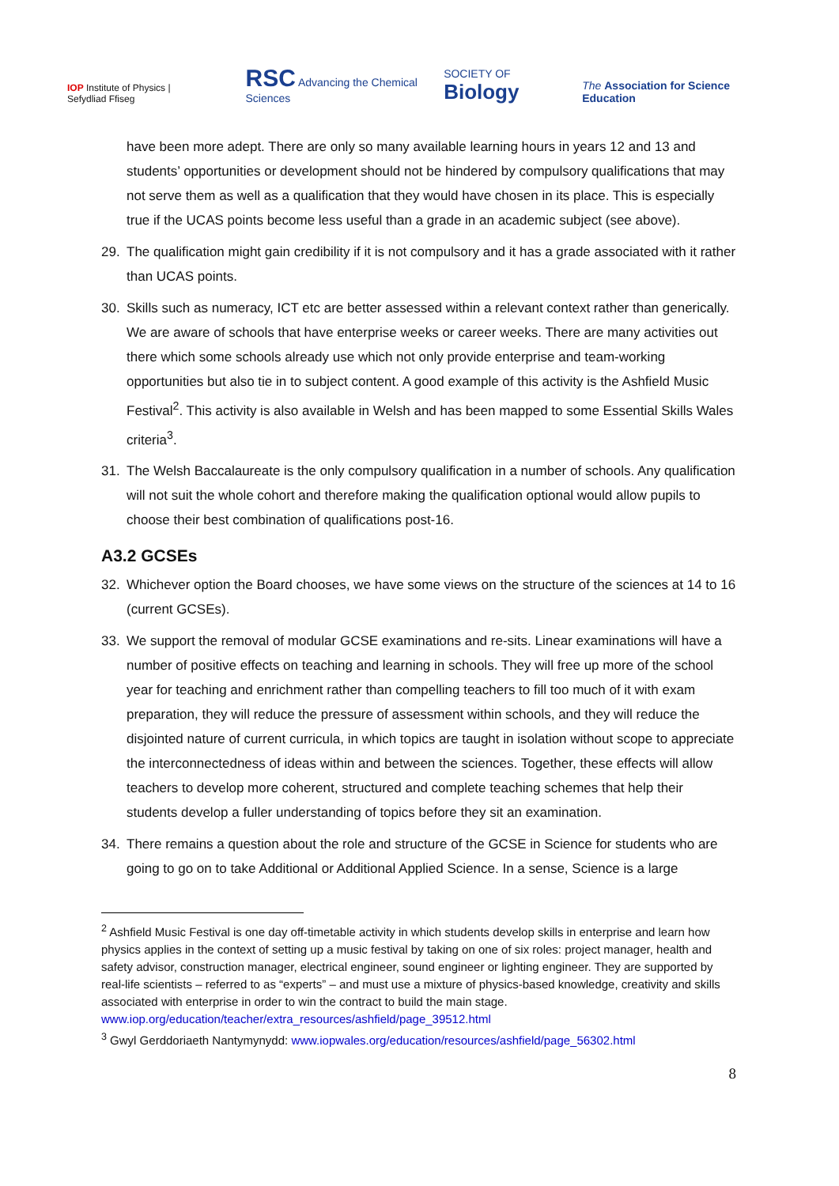IOP Institute of Physics | Sefydliad Ffiseg RSC Advancing the Chemical Sciences SOCIETY OF Biology The Association for Science Education
have been more adept. There are only so many available learning hours in years 12 and 13 and students’ opportunities or development should not be hindered by compulsory qualifications that may not serve them as well as a qualification that they would have chosen in its place. This is especially true if the UCAS points become less useful than a grade in an academic subject (see above).
29. The qualification might gain credibility if it is not compulsory and it has a grade associated with it rather than UCAS points.
30. Skills such as numeracy, ICT etc are better assessed within a relevant context rather than generically. We are aware of schools that have enterprise weeks or career weeks. There are many activities out there which some schools already use which not only provide enterprise and team-working opportunities but also tie in to subject content. A good example of this activity is the Ashfield Music Festival<sup>2</sup>. This activity is also available in Welsh and has been mapped to some Essential Skills Wales criteria<sup>3</sup>.
31. The Welsh Baccalaureate is the only compulsory qualification in a number of schools. Any qualification will not suit the whole cohort and therefore making the qualification optional would allow pupils to choose their best combination of qualifications post-16.
A3.2 GCSEs
32. Whichever option the Board chooses, we have some views on the structure of the sciences at 14 to 16 (current GCSEs).
33. We support the removal of modular GCSE examinations and re-sits. Linear examinations will have a number of positive effects on teaching and learning in schools. They will free up more of the school year for teaching and enrichment rather than compelling teachers to fill too much of it with exam preparation, they will reduce the pressure of assessment within schools, and they will reduce the disjointed nature of current curricula, in which topics are taught in isolation without scope to appreciate the interconnectedness of ideas within and between the sciences. Together, these effects will allow teachers to develop more coherent, structured and complete teaching schemes that help their students develop a fuller understanding of topics before they sit an examination.
34. There remains a question about the role and structure of the GCSE in Science for students who are going to go on to take Additional or Additional Applied Science. In a sense, Science is a large
<sup>2</sup> Ashfield Music Festival is one day off-timetable activity in which students develop skills in enterprise and learn how physics applies in the context of setting up a music festival by taking on one of six roles: project manager, health and safety advisor, construction manager, electrical engineer, sound engineer or lighting engineer. They are supported by real-life scientists – referred to as “experts” – and must use a mixture of physics-based knowledge, creativity and skills associated with enterprise in order to win the contract to build the main stage. www.iop.org/education/teacher/extra_resources/ashfield/page_39512.html
<sup>3</sup> Gwyl Gerddoriaeth Nantymynydd: www.iopwales.org/education/resources/ashfield/page_56302.html
8